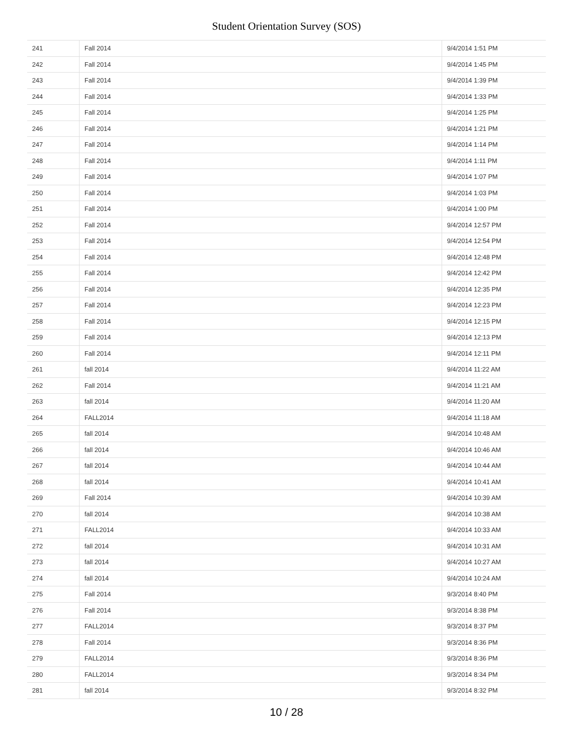Student Orientation Survey (SOS)
| 241 | Fall 2014 | 9/4/2014 1:51 PM |
| 242 | Fall 2014 | 9/4/2014 1:45 PM |
| 243 | Fall 2014 | 9/4/2014 1:39 PM |
| 244 | Fall 2014 | 9/4/2014 1:33 PM |
| 245 | Fall 2014 | 9/4/2014 1:25 PM |
| 246 | Fall 2014 | 9/4/2014 1:21 PM |
| 247 | Fall 2014 | 9/4/2014 1:14 PM |
| 248 | Fall 2014 | 9/4/2014 1:11 PM |
| 249 | Fall 2014 | 9/4/2014 1:07 PM |
| 250 | Fall 2014 | 9/4/2014 1:03 PM |
| 251 | Fall 2014 | 9/4/2014 1:00 PM |
| 252 | Fall 2014 | 9/4/2014 12:57 PM |
| 253 | Fall 2014 | 9/4/2014 12:54 PM |
| 254 | Fall 2014 | 9/4/2014 12:48 PM |
| 255 | Fall 2014 | 9/4/2014 12:42 PM |
| 256 | Fall 2014 | 9/4/2014 12:35 PM |
| 257 | Fall 2014 | 9/4/2014 12:23 PM |
| 258 | Fall 2014 | 9/4/2014 12:15 PM |
| 259 | Fall 2014 | 9/4/2014 12:13 PM |
| 260 | Fall 2014 | 9/4/2014 12:11 PM |
| 261 | fall 2014 | 9/4/2014 11:22 AM |
| 262 | Fall 2014 | 9/4/2014 11:21 AM |
| 263 | fall 2014 | 9/4/2014 11:20 AM |
| 264 | FALL2014 | 9/4/2014 11:18 AM |
| 265 | fall 2014 | 9/4/2014 10:48 AM |
| 266 | fall 2014 | 9/4/2014 10:46 AM |
| 267 | fall 2014 | 9/4/2014 10:44 AM |
| 268 | fall 2014 | 9/4/2014 10:41 AM |
| 269 | Fall 2014 | 9/4/2014 10:39 AM |
| 270 | fall 2014 | 9/4/2014 10:38 AM |
| 271 | FALL2014 | 9/4/2014 10:33 AM |
| 272 | fall 2014 | 9/4/2014 10:31 AM |
| 273 | fall 2014 | 9/4/2014 10:27 AM |
| 274 | fall 2014 | 9/4/2014 10:24 AM |
| 275 | Fall 2014 | 9/3/2014 8:40 PM |
| 276 | Fall 2014 | 9/3/2014 8:38 PM |
| 277 | FALL2014 | 9/3/2014 8:37 PM |
| 278 | Fall 2014 | 9/3/2014 8:36 PM |
| 279 | FALL2014 | 9/3/2014 8:36 PM |
| 280 | FALL2014 | 9/3/2014 8:34 PM |
| 281 | fall 2014 | 9/3/2014 8:32 PM |
10 / 28